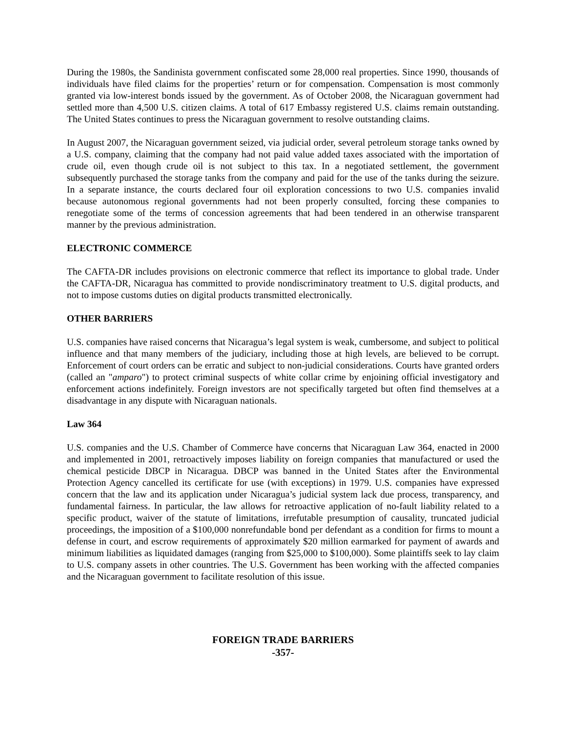During the 1980s, the Sandinista government confiscated some 28,000 real properties. Since 1990, thousands of individuals have filed claims for the properties’ return or for compensation. Compensation is most commonly granted via low-interest bonds issued by the government. As of October 2008, the Nicaraguan government had settled more than 4,500 U.S. citizen claims. A total of 617 Embassy registered U.S. claims remain outstanding. The United States continues to press the Nicaraguan government to resolve outstanding claims.
In August 2007, the Nicaraguan government seized, via judicial order, several petroleum storage tanks owned by a U.S. company, claiming that the company had not paid value added taxes associated with the importation of crude oil, even though crude oil is not subject to this tax. In a negotiated settlement, the government subsequently purchased the storage tanks from the company and paid for the use of the tanks during the seizure. In a separate instance, the courts declared four oil exploration concessions to two U.S. companies invalid because autonomous regional governments had not been properly consulted, forcing these companies to renegotiate some of the terms of concession agreements that had been tendered in an otherwise transparent manner by the previous administration.
ELECTRONIC COMMERCE
The CAFTA-DR includes provisions on electronic commerce that reflect its importance to global trade. Under the CAFTA-DR, Nicaragua has committed to provide nondiscriminatory treatment to U.S. digital products, and not to impose customs duties on digital products transmitted electronically.
OTHER BARRIERS
U.S. companies have raised concerns that Nicaragua’s legal system is weak, cumbersome, and subject to political influence and that many members of the judiciary, including those at high levels, are believed to be corrupt. Enforcement of court orders can be erratic and subject to non-judicial considerations. Courts have granted orders (called an "amparo") to protect criminal suspects of white collar crime by enjoining official investigatory and enforcement actions indefinitely. Foreign investors are not specifically targeted but often find themselves at a disadvantage in any dispute with Nicaraguan nationals.
Law 364
U.S. companies and the U.S. Chamber of Commerce have concerns that Nicaraguan Law 364, enacted in 2000 and implemented in 2001, retroactively imposes liability on foreign companies that manufactured or used the chemical pesticide DBCP in Nicaragua. DBCP was banned in the United States after the Environmental Protection Agency cancelled its certificate for use (with exceptions) in 1979. U.S. companies have expressed concern that the law and its application under Nicaragua’s judicial system lack due process, transparency, and fundamental fairness. In particular, the law allows for retroactive application of no-fault liability related to a specific product, waiver of the statute of limitations, irrefutable presumption of causality, truncated judicial proceedings, the imposition of a $100,000 nonrefundable bond per defendant as a condition for firms to mount a defense in court, and escrow requirements of approximately $20 million earmarked for payment of awards and minimum liabilities as liquidated damages (ranging from $25,000 to $100,000). Some plaintiffs seek to lay claim to U.S. company assets in other countries. The U.S. Government has been working with the affected companies and the Nicaraguan government to facilitate resolution of this issue.
FOREIGN TRADE BARRIERS
-357-